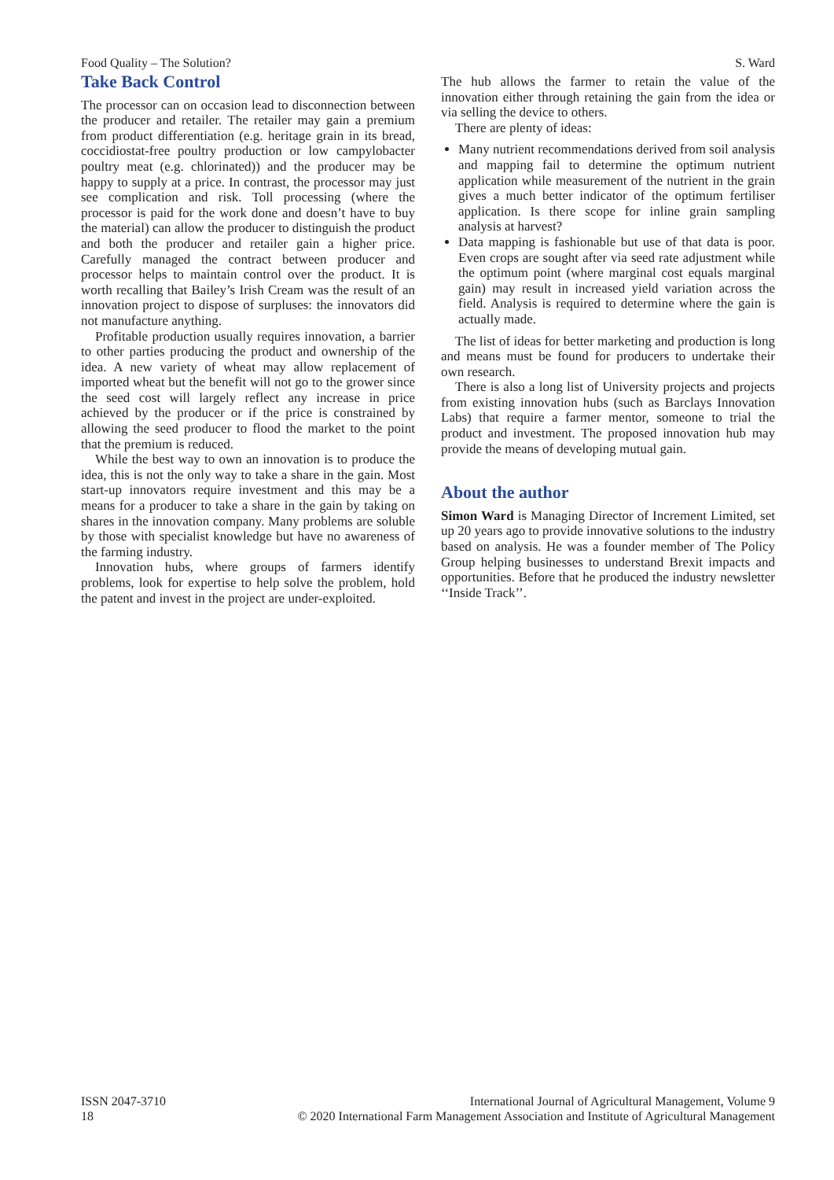Food Quality – The Solution? S. Ward
Take Back Control
The processor can on occasion lead to disconnection between the producer and retailer. The retailer may gain a premium from product differentiation (e.g. heritage grain in its bread, coccidiostat-free poultry production or low campylobacter poultry meat (e.g. chlorinated)) and the producer may be happy to supply at a price. In contrast, the processor may just see complication and risk. Toll processing (where the processor is paid for the work done and doesn’t have to buy the material) can allow the producer to distinguish the product and both the producer and retailer gain a higher price. Carefully managed the contract between producer and processor helps to maintain control over the product. It is worth recalling that Bailey’s Irish Cream was the result of an innovation project to dispose of surpluses: the innovators did not manufacture anything.
Profitable production usually requires innovation, a barrier to other parties producing the product and ownership of the idea. A new variety of wheat may allow replacement of imported wheat but the benefit will not go to the grower since the seed cost will largely reflect any increase in price achieved by the producer or if the price is constrained by allowing the seed producer to flood the market to the point that the premium is reduced.
While the best way to own an innovation is to produce the idea, this is not the only way to take a share in the gain. Most start-up innovators require investment and this may be a means for a producer to take a share in the gain by taking on shares in the innovation company. Many problems are soluble by those with specialist knowledge but have no awareness of the farming industry.
Innovation hubs, where groups of farmers identify problems, look for expertise to help solve the problem, hold the patent and invest in the project are under-exploited.
The hub allows the farmer to retain the value of the innovation either through retaining the gain from the idea or via selling the device to others.
There are plenty of ideas:
Many nutrient recommendations derived from soil analysis and mapping fail to determine the optimum nutrient application while measurement of the nutrient in the grain gives a much better indicator of the optimum fertiliser application. Is there scope for inline grain sampling analysis at harvest?
Data mapping is fashionable but use of that data is poor. Even crops are sought after via seed rate adjustment while the optimum point (where marginal cost equals marginal gain) may result in increased yield variation across the field. Analysis is required to determine where the gain is actually made.
The list of ideas for better marketing and production is long and means must be found for producers to undertake their own research.
There is also a long list of University projects and projects from existing innovation hubs (such as Barclays Innovation Labs) that require a farmer mentor, someone to trial the product and investment. The proposed innovation hub may provide the means of developing mutual gain.
About the author
Simon Ward is Managing Director of Increment Limited, set up 20 years ago to provide innovative solutions to the industry based on analysis. He was a founder member of The Policy Group helping businesses to understand Brexit impacts and opportunities. Before that he produced the industry newsletter ‘‘Inside Track’’.
ISSN 2047-3710
18
International Journal of Agricultural Management, Volume 9
© 2020 International Farm Management Association and Institute of Agricultural Management